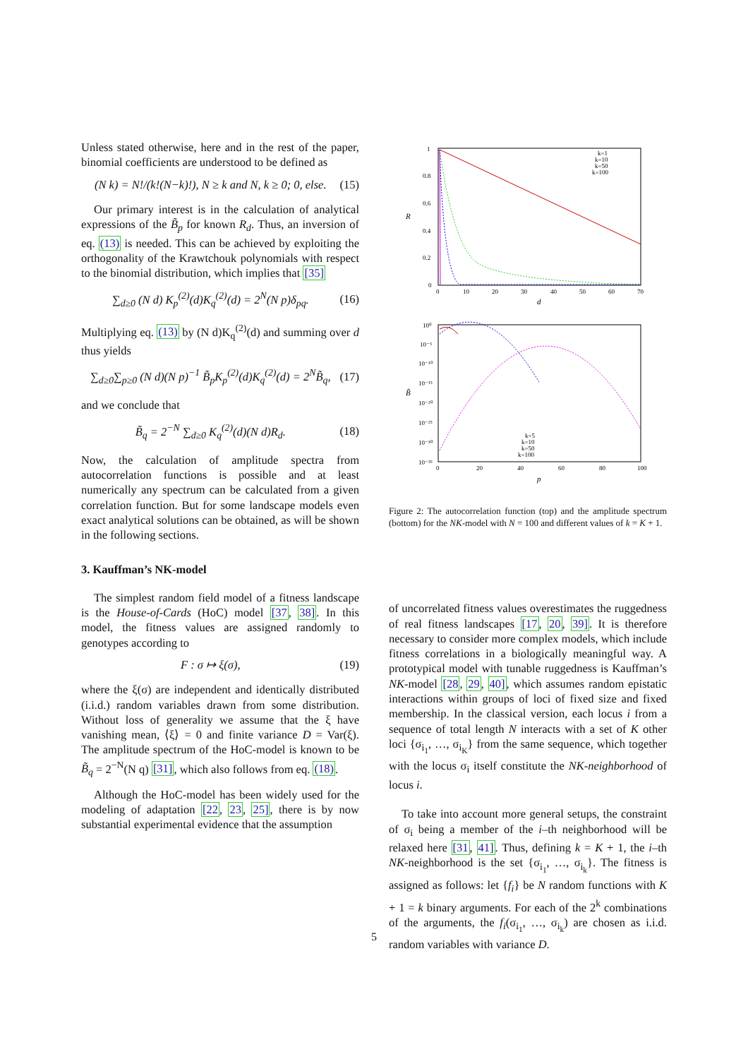Unless stated otherwise, here and in the rest of the paper, binomial coefficients are understood to be defined as
(N k) = N!/(k!(N−k)!), N ≥ k and N, k ≥ 0; 0, else. (15)
Our primary interest is in the calculation of analytical expressions of the B̃<sub>p</sub> for known R<sub>d</sub>. Thus, an inversion of eq. (13) is needed. This can be achieved by exploiting the orthogonality of the Krawtchouk polynomials with respect to the binomial distribution, which implies that [35]
∑<sub>d≥0</sub> (N d) K<sub>p</sub><sup>(2)</sup>(d)K<sub>q</sub><sup>(2)</sup>(d) = 2<sup>N</sup>(N p)δ<sub>pq</sub>. (16)
Multiplying eq. (13) by (N d)K<sub>q</sub><sup>(2)</sup>(d) and summing over d thus yields
∑<sub>d≥0</sub>∑<sub>p≥0</sub> (N d)(N p)<sup>−1</sup> B̃<sub>p</sub>K<sub>p</sub><sup>(2)</sup>(d)K<sub>q</sub><sup>(2)</sup>(d) = 2<sup>N</sup>B̃<sub>q</sub>, (17)
and we conclude that
B̃<sub>q</sub> = 2<sup>−N</sup> ∑<sub>d≥0</sub> K<sub>q</sub><sup>(2)</sup>(d)(N d)R<sub>d</sub>. (18)
Now, the calculation of amplitude spectra from autocorrelation functions is possible and at least numerically any spectrum can be calculated from a given correlation function. But for some landscape models even exact analytical solutions can be obtained, as will be shown in the following sections.
3. Kauffman’s NK-model
The simplest random field model of a fitness landscape is the House-of-Cards (HoC) model [37, 38]. In this model, the fitness values are assigned randomly to genotypes according to
F : σ ↦ ξ(σ), (19)
where the ξ(σ) are independent and identically distributed (i.i.d.) random variables drawn from some distribution. Without loss of generality we assume that the ξ have vanishing mean, ⟨ξ⟩ = 0 and finite variance D = Var(ξ). The amplitude spectrum of the HoC-model is known to be B̃<sub>q</sub> = 2<sup>−N</sup>(N q) [31], which also follows from eq. (18).
Although the HoC-model has been widely used for the modeling of adaptation [22, 23, 25], there is by now substantial experimental evidence that the assumption
1
0.8
0.6
0.4
0.2
0
0
10
20
30
40
50
60
70
d
R
k=1
k=10
k=50
k=100
10⁰
10⁻⁵
10⁻¹⁰
10⁻¹⁵
10⁻²⁰
10⁻²⁵
10⁻³⁰
10⁻³⁵
0
20
40
60
80
100
p
B̃
k=5
k=10
k=50
k=100
Figure 2: The autocorrelation function (top) and the amplitude spectrum (bottom) for the NK-model with N = 100 and different values of k = K + 1.
of uncorrelated fitness values overestimates the ruggedness of real fitness landscapes [17, 20, 39]. It is therefore necessary to consider more complex models, which include fitness correlations in a biologically meaningful way. A prototypical model with tunable ruggedness is Kauffman’s NK-model [28, 29, 40], which assumes random epistatic interactions within groups of loci of fixed size and fixed membership. In the classical version, each locus i from a sequence of total length N interacts with a set of K other loci {σ<sub>i<sub>1</sub></sub>, …, σ<sub>i<sub>K</sub></sub>} from the same sequence, which together with the locus σ<sub>i</sub> itself constitute the NK-neighborhood of locus i.
To take into account more general setups, the constraint of σ<sub>i</sub> being a member of the i–th neighborhood will be relaxed here [31, 41]. Thus, defining k = K + 1, the i–th NK-neighborhood is the set {σ<sub>i<sub>1</sub></sub>, …, σ<sub>i<sub>k</sub></sub>}. The fitness is assigned as follows: let {f<sub>i</sub>} be N random functions with K + 1 = k binary arguments. For each of the 2<sup>k</sup> combinations of the arguments, the f<sub>i</sub>(σ<sub>i<sub>1</sub></sub>, …, σ<sub>i<sub>k</sub></sub>) are chosen as i.i.d. random variables with variance D.
5